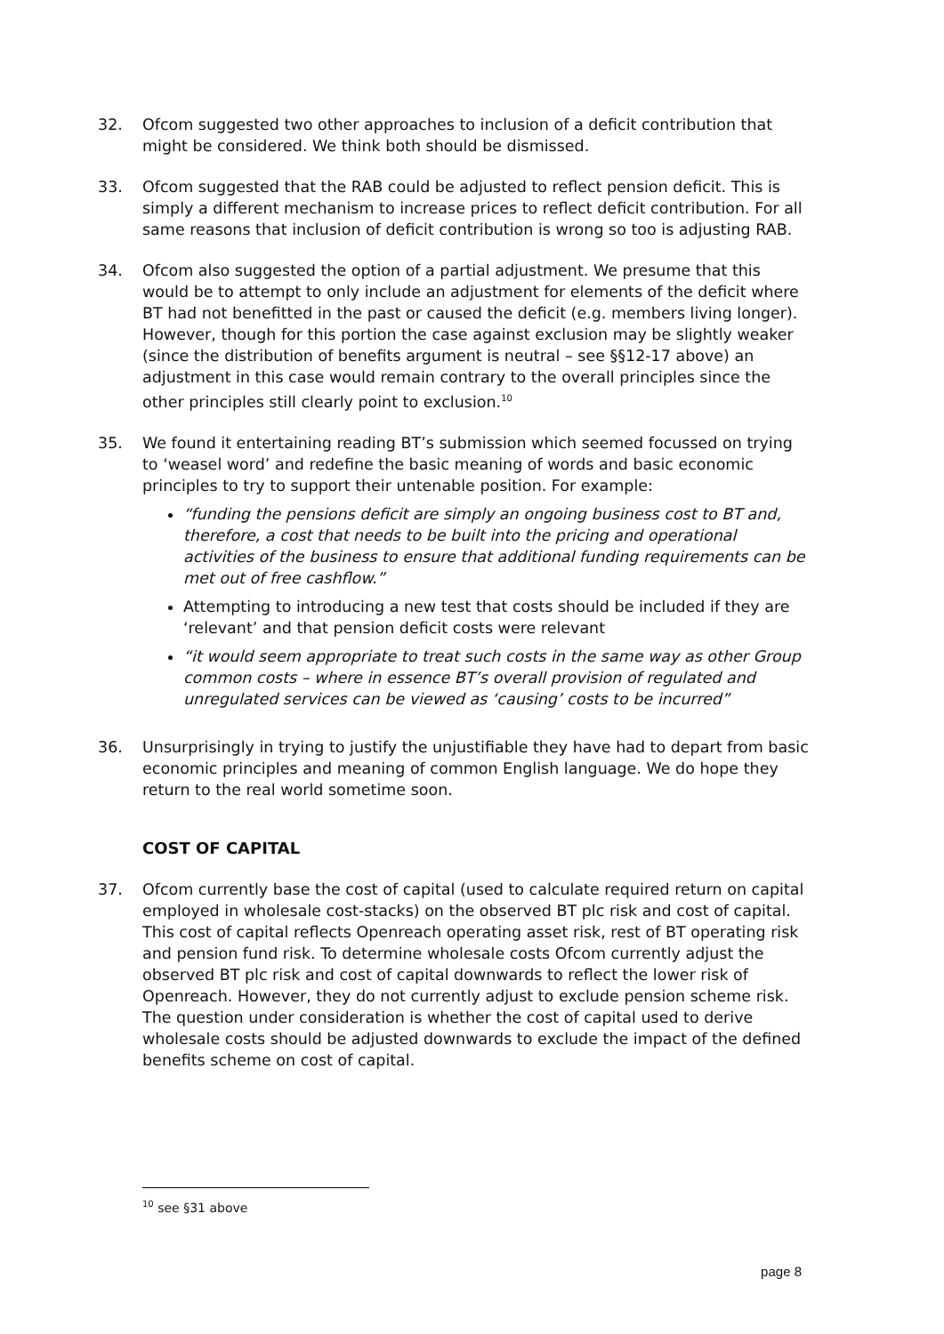32. Ofcom suggested two other approaches to inclusion of a deficit contribution that might be considered. We think both should be dismissed.
33. Ofcom suggested that the RAB could be adjusted to reflect pension deficit. This is simply a different mechanism to increase prices to reflect deficit contribution. For all same reasons that inclusion of deficit contribution is wrong so too is adjusting RAB.
34. Ofcom also suggested the option of a partial adjustment. We presume that this would be to attempt to only include an adjustment for elements of the deficit where BT had not benefitted in the past or caused the deficit (e.g. members living longer). However, though for this portion the case against exclusion may be slightly weaker (since the distribution of benefits argument is neutral – see §§12-17 above) an adjustment in this case would remain contrary to the overall principles since the other principles still clearly point to exclusion.<sup>10</sup>
35. We found it entertaining reading BT’s submission which seemed focussed on trying to ‘weasel word’ and redefine the basic meaning of words and basic economic principles to try to support their untenable position. For example:
“funding the pensions deficit are simply an ongoing business cost to BT and, therefore, a cost that needs to be built into the pricing and operational activities of the business to ensure that additional funding requirements can be met out of free cashflow.”
Attempting to introducing a new test that costs should be included if they are ‘relevant’ and that pension deficit costs were relevant
“it would seem appropriate to treat such costs in the same way as other Group common costs – where in essence BT’s overall provision of regulated and unregulated services can be viewed as ‘causing’ costs to be incurred”
36. Unsurprisingly in trying to justify the unjustifiable they have had to depart from basic economic principles and meaning of common English language. We do hope they return to the real world sometime soon.
COST OF CAPITAL
37. Ofcom currently base the cost of capital (used to calculate required return on capital employed in wholesale cost-stacks) on the observed BT plc risk and cost of capital. This cost of capital reflects Openreach operating asset risk, rest of BT operating risk and pension fund risk. To determine wholesale costs Ofcom currently adjust the observed BT plc risk and cost of capital downwards to reflect the lower risk of Openreach. However, they do not currently adjust to exclude pension scheme risk. The question under consideration is whether the cost of capital used to derive wholesale costs should be adjusted downwards to exclude the impact of the defined benefits scheme on cost of capital.
<sup>10</sup> see §31 above
page 8